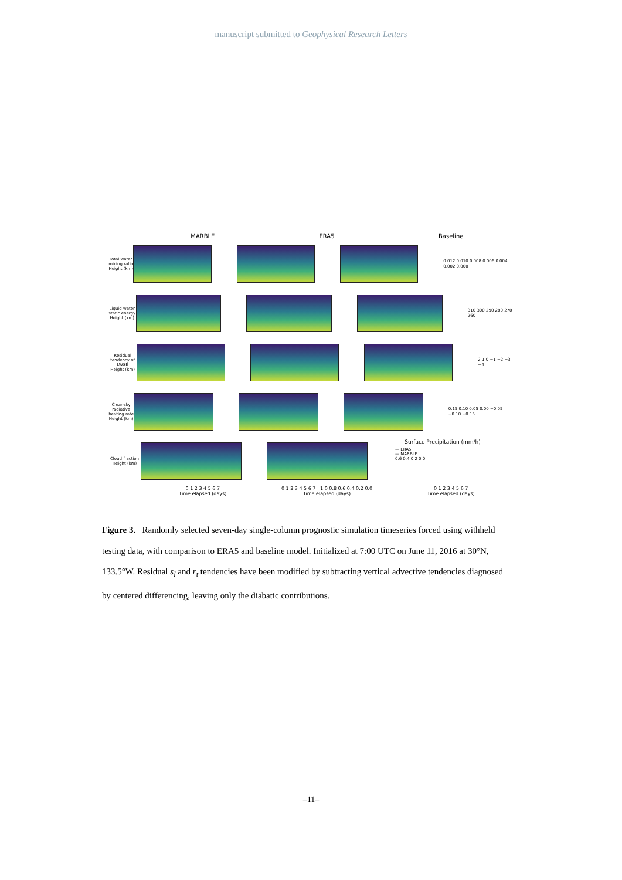manuscript submitted to Geophysical Research Letters
MARBLE ERA5 Baseline
Total water mixing ratio
Height (km)
0.012 0.010 0.008 0.006 0.004 0.002 0.000
Liquid water static energy
Height (km)
310 300 290 280 270 260
Residual tendency of LWSE
Height (km)
2 1 0 −1 −2 −3 −4
Clear-sky radiative heating rate
Height (km)
0.15 0.10 0.05 0.00 −0.05 −0.10 −0.15
Cloud fraction
Height (km)
Surface Precipitation (mm/h)
— ERA5
— MARBLE
0.6 0.4 0.2 0.0
0 1 2 3 4 5 6 7
Time elapsed (days)
0 1 2 3 4 5 6 7 1.0 0.8 0.6 0.4 0.2 0.0
Time elapsed (days)
0 1 2 3 4 5 6 7
Time elapsed (days)
Figure 3. Randomly selected seven-day single-column prognostic simulation timeseries forced using withheld testing data, with comparison to ERA5 and baseline model. Initialized at 7:00 UTC on June 11, 2016 at 30°N, 133.5°W. Residual s<sub>l</sub> and r<sub>t</sub> tendencies have been modified by subtracting vertical advective tendencies diagnosed by centered differencing, leaving only the diabatic contributions.
–11–